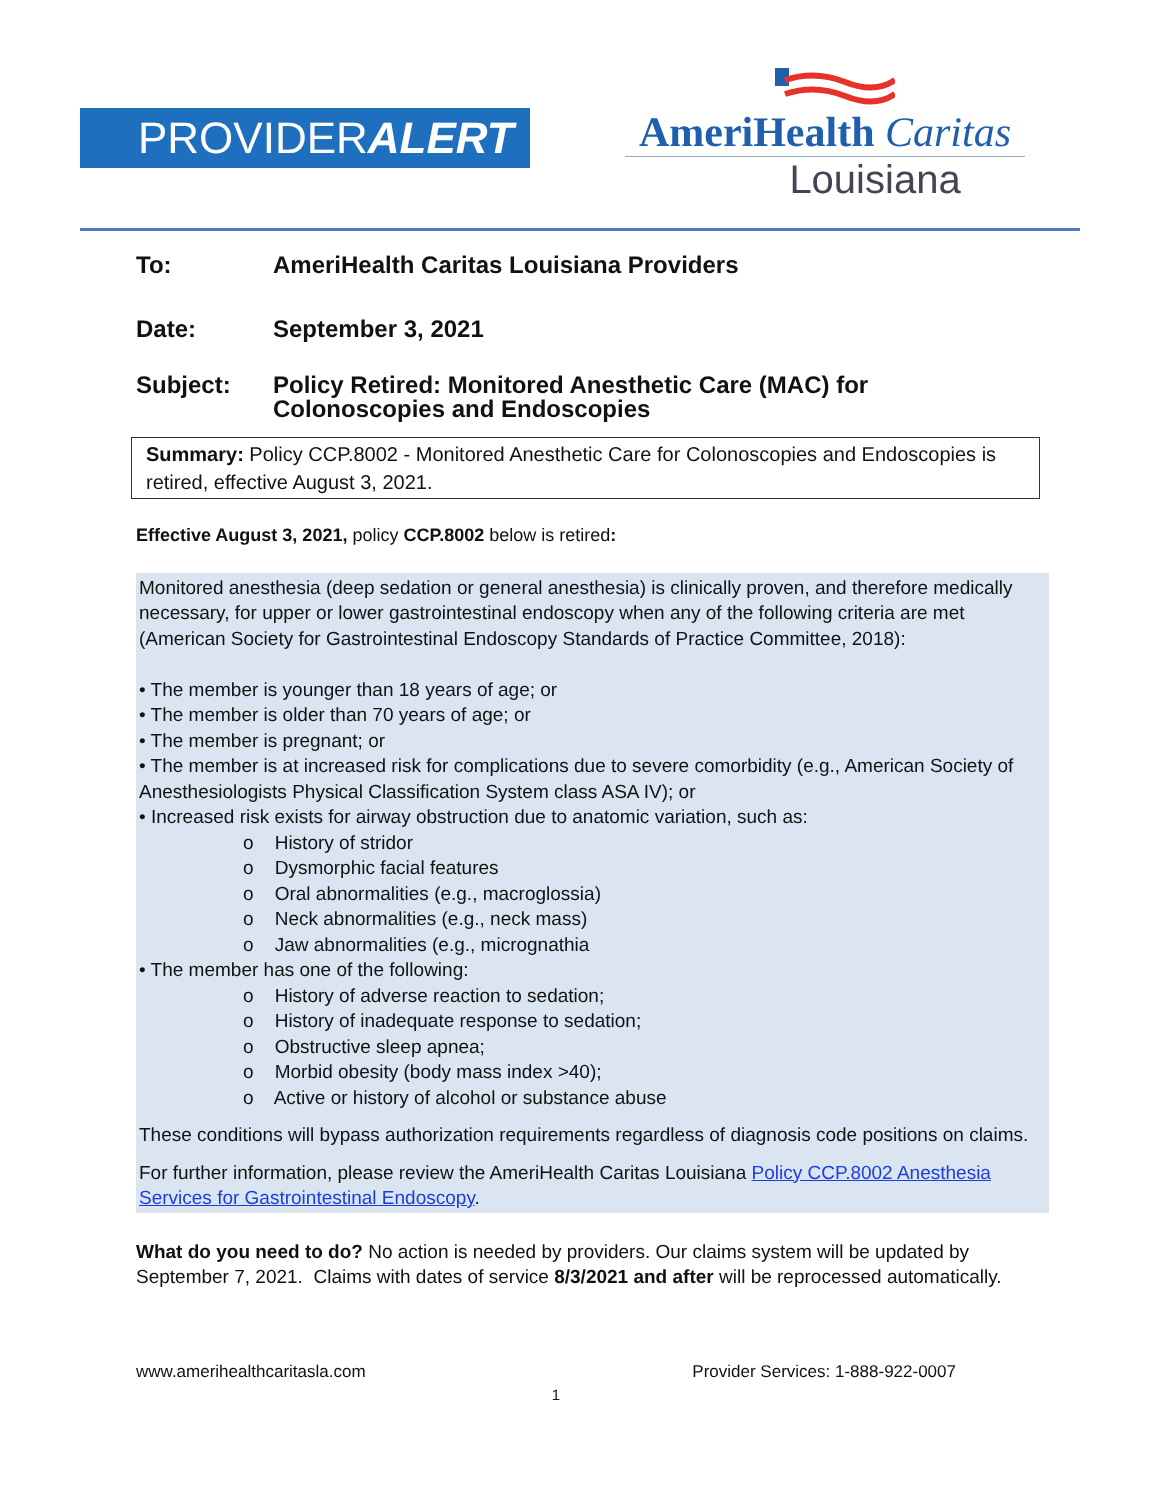PROVIDERALERT
AmeriHealth Caritas
Louisiana
To: AmeriHealth Caritas Louisiana Providers
Date: September 3, 2021
Subject: Policy Retired: Monitored Anesthetic Care (MAC) for
Colonoscopies and Endoscopies
Summary: Policy CCP.8002 - Monitored Anesthetic Care for Colonoscopies and Endoscopies is retired, effective August 3, 2021.
Effective August 3, 2021, policy CCP.8002 below is retired:
Monitored anesthesia (deep sedation or general anesthesia) is clinically proven, and therefore medically necessary, for upper or lower gastrointestinal endoscopy when any of the following criteria are met (American Society for Gastrointestinal Endoscopy Standards of Practice Committee, 2018):
• The member is younger than 18 years of age; or
• The member is older than 70 years of age; or
• The member is pregnant; or
• The member is at increased risk for complications due to severe comorbidity (e.g., American Society of Anesthesiologists Physical Classification System class ASA IV); or
• Increased risk exists for airway obstruction due to anatomic variation, such as:
o History of stridor
o Dysmorphic facial features
o Oral abnormalities (e.g., macroglossia)
o Neck abnormalities (e.g., neck mass)
o Jaw abnormalities (e.g., micrognathia
• The member has one of the following:
o History of adverse reaction to sedation;
o History of inadequate response to sedation;
o Obstructive sleep apnea;
o Morbid obesity (body mass index >40);
o Active or history of alcohol or substance abuse
These conditions will bypass authorization requirements regardless of diagnosis code positions on claims.
For further information, please review the AmeriHealth Caritas Louisiana Policy CCP.8002 Anesthesia Services for Gastrointestinal Endoscopy.
What do you need to do? No action is needed by providers. Our claims system will be updated by September 7, 2021. Claims with dates of service 8/3/2021 and after will be reprocessed automatically.
www.amerihealthcaritasla.com Provider Services: 1-888-922-0007
1